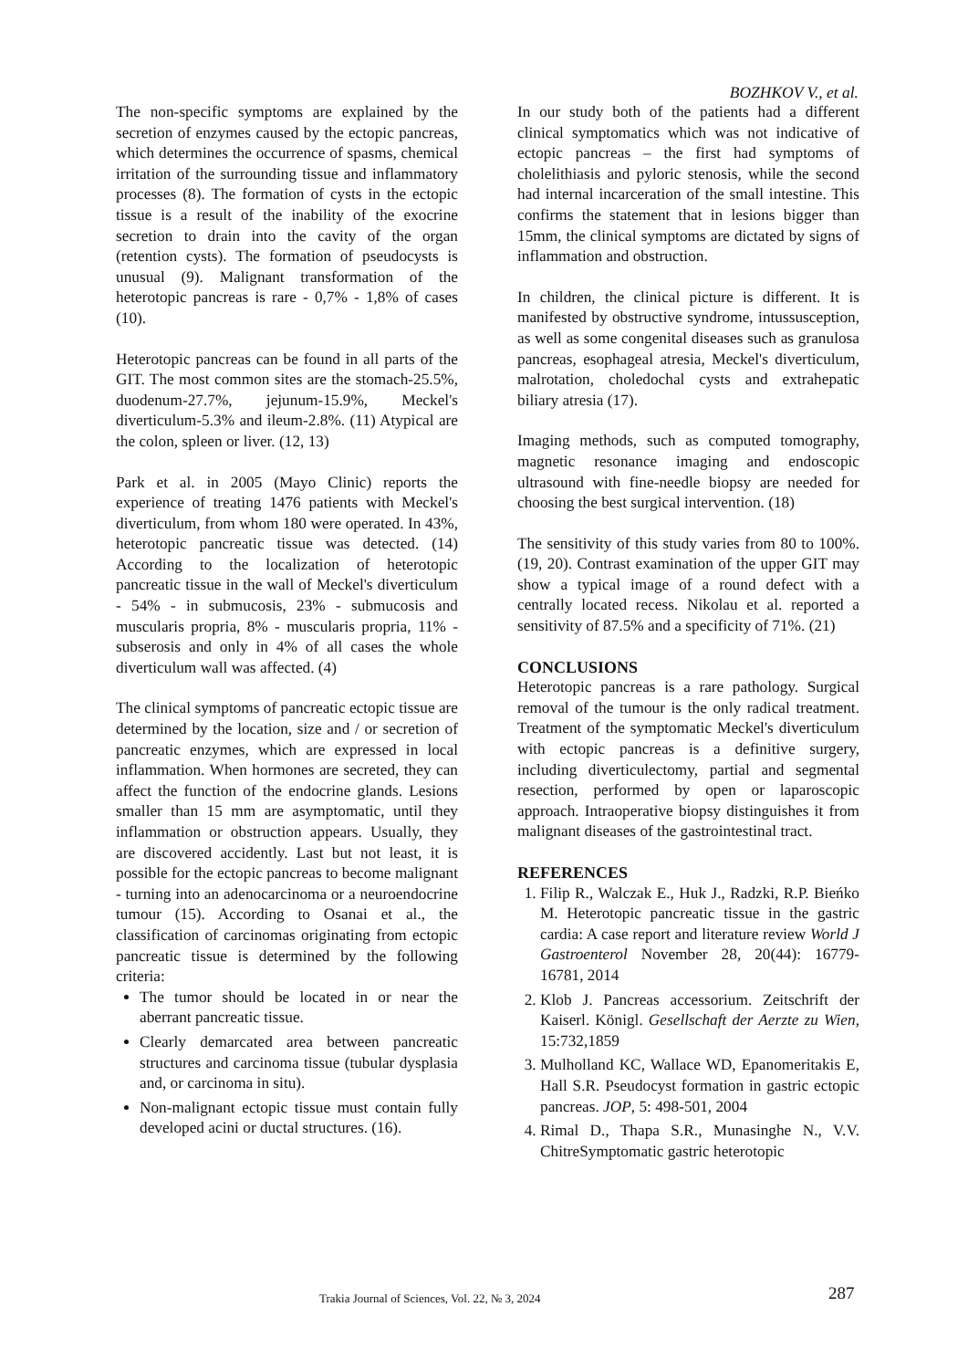BOZHKOV V., et al.
The non-specific symptoms are explained by the secretion of enzymes caused by the ectopic pancreas, which determines the occurrence of spasms, chemical irritation of the surrounding tissue and inflammatory processes (8). The formation of cysts in the ectopic tissue is a result of the inability of the exocrine secretion to drain into the cavity of the organ (retention cysts). The formation of pseudocysts is unusual (9). Malignant transformation of the heterotopic pancreas is rare - 0,7% - 1,8% of cases (10).
Heterotopic pancreas can be found in all parts of the GIT. The most common sites are the stomach-25.5%, duodenum-27.7%, jejunum-15.9%, Meckel's diverticulum-5.3% and ileum-2.8%. (11) Atypical are the colon, spleen or liver. (12, 13)
Park et al. in 2005 (Mayo Clinic) reports the experience of treating 1476 patients with Meckel's diverticulum, from whom 180 were operated. In 43%, heterotopic pancreatic tissue was detected. (14) According to the localization of heterotopic pancreatic tissue in the wall of Meckel's diverticulum - 54% - in submucosis, 23% - submucosis and muscularis propria, 8% - muscularis propria, 11% - subserosis and only in 4% of all cases the whole diverticulum wall was affected. (4)
The clinical symptoms of pancreatic ectopic tissue are determined by the location, size and / or secretion of pancreatic enzymes, which are expressed in local inflammation. When hormones are secreted, they can affect the function of the endocrine glands. Lesions smaller than 15 mm are asymptomatic, until they inflammation or obstruction appears. Usually, they are discovered accidently. Last but not least, it is possible for the ectopic pancreas to become malignant - turning into an adenocarcinoma or a neuroendocrine tumour (15). According to Osanai et al., the classification of carcinomas originating from ectopic pancreatic tissue is determined by the following criteria:
The tumor should be located in or near the aberrant pancreatic tissue.
Clearly demarcated area between pancreatic structures and carcinoma tissue (tubular dysplasia and, or carcinoma in situ).
Non-malignant ectopic tissue must contain fully developed acini or ductal structures. (16).
In our study both of the patients had a different clinical symptomatics which was not indicative of ectopic pancreas – the first had symptoms of cholelithiasis and pyloric stenosis, while the second had internal incarceration of the small intestine. This confirms the statement that in lesions bigger than 15mm, the clinical symptoms are dictated by signs of inflammation and obstruction.
In children, the clinical picture is different. It is manifested by obstructive syndrome, intussusception, as well as some congenital diseases such as granulosa pancreas, esophageal atresia, Meckel's diverticulum, malrotation, choledochal cysts and extrahepatic biliary atresia (17).
Imaging methods, such as computed tomography, magnetic resonance imaging and endoscopic ultrasound with fine-needle biopsy are needed for choosing the best surgical intervention. (18)
The sensitivity of this study varies from 80 to 100%. (19, 20). Contrast examination of the upper GIT may show a typical image of a round defect with a centrally located recess. Nikolau et al. reported a sensitivity of 87.5% and a specificity of 71%. (21)
CONCLUSIONS
Heterotopic pancreas is a rare pathology. Surgical removal of the tumour is the only radical treatment. Treatment of the symptomatic Meckel's diverticulum with ectopic pancreas is a definitive surgery, including diverticulectomy, partial and segmental resection, performed by open or laparoscopic approach. Intraoperative biopsy distinguishes it from malignant diseases of the gastrointestinal tract.
REFERENCES
1. Filip R., Walczak E., Huk J., Radzki, R.P. Bieńko M. Heterotopic pancreatic tissue in the gastric cardia: A case report and literature review World J Gastroenterol November 28, 20(44): 16779-16781, 2014
2. Klob J. Pancreas accessorium. Zeitschrift der Kaiserl. Königl. Gesellschaft der Aerzte zu Wien, 15:732,1859
3. Mulholland KC, Wallace WD, Epanomeritakis E, Hall S.R. Pseudocyst formation in gastric ectopic pancreas. JOP, 5: 498-501, 2004
4. Rimal D., Thapa S.R., Munasinghe N., V.V. ChitreSymptomatic gastric heterotopic
Trakia Journal of Sciences, Vol. 22, № 3, 2024 287